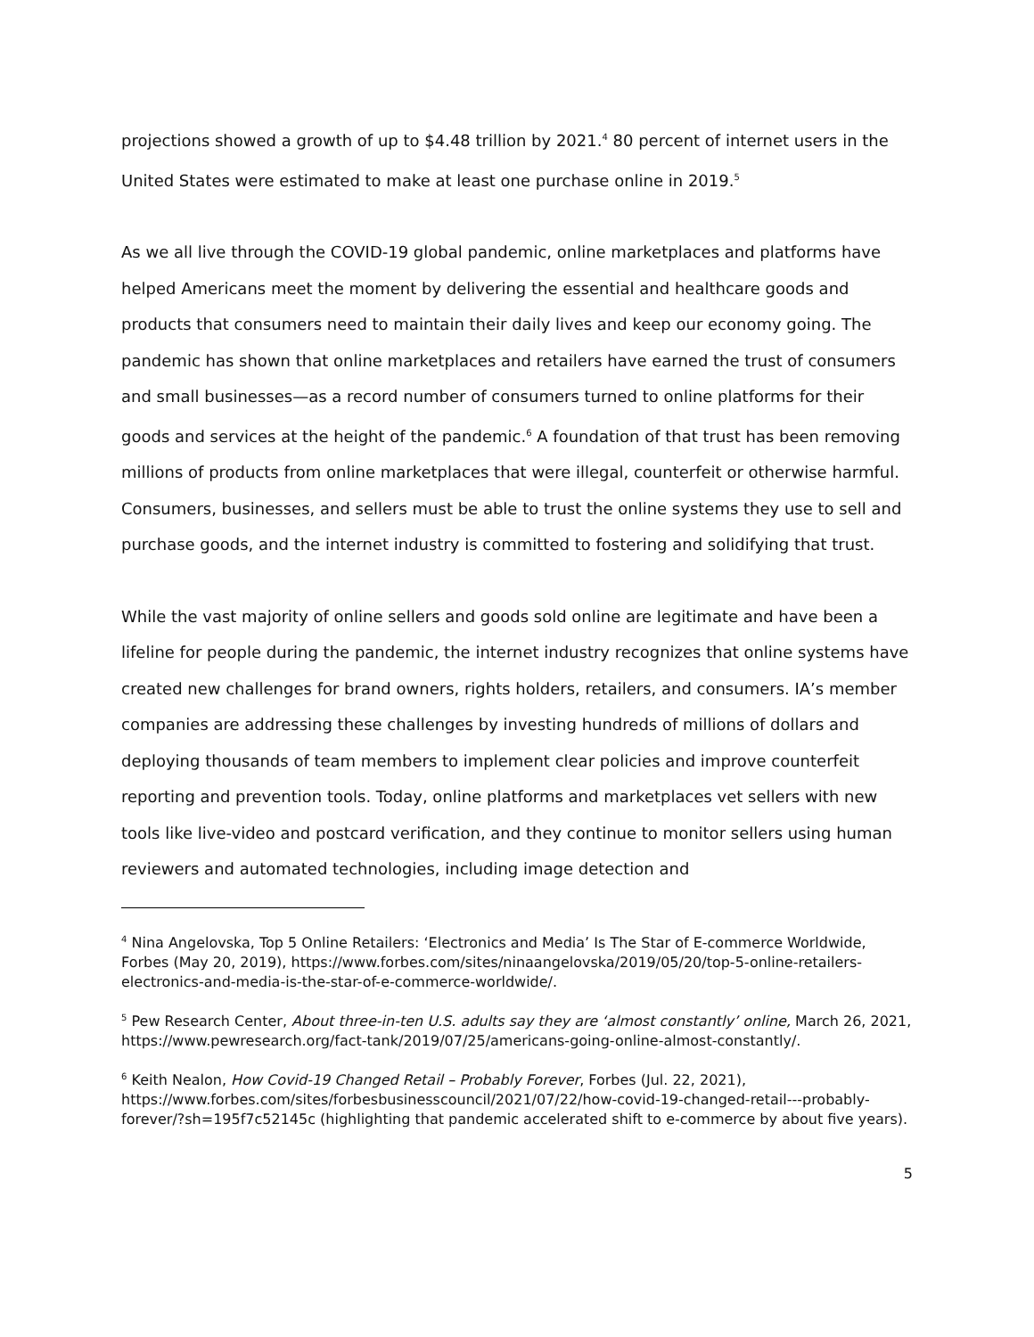projections showed a growth of up to $4.48 trillion by 2021.<sup>4</sup> 80 percent of internet users in the United States were estimated to make at least one purchase online in 2019.<sup>5</sup>
As we all live through the COVID-19 global pandemic, online marketplaces and platforms have helped Americans meet the moment by delivering the essential and healthcare goods and products that consumers need to maintain their daily lives and keep our economy going. The pandemic has shown that online marketplaces and retailers have earned the trust of consumers and small businesses—as a record number of consumers turned to online platforms for their goods and services at the height of the pandemic.<sup>6</sup> A foundation of that trust has been removing millions of products from online marketplaces that were illegal, counterfeit or otherwise harmful. Consumers, businesses, and sellers must be able to trust the online systems they use to sell and purchase goods, and the internet industry is committed to fostering and solidifying that trust.
While the vast majority of online sellers and goods sold online are legitimate and have been a lifeline for people during the pandemic, the internet industry recognizes that online systems have created new challenges for brand owners, rights holders, retailers, and consumers. IA’s member companies are addressing these challenges by investing hundreds of millions of dollars and deploying thousands of team members to implement clear policies and improve counterfeit reporting and prevention tools. Today, online platforms and marketplaces vet sellers with new tools like live-video and postcard verification, and they continue to monitor sellers using human reviewers and automated technologies, including image detection and
<sup>4</sup> Nina Angelovska, Top 5 Online Retailers: ‘Electronics and Media’ Is The Star of E-commerce Worldwide, Forbes (May 20, 2019), https://www.forbes.com/sites/ninaangelovska/2019/05/20/top-5-online-retailers-electronics-and-media-is-the-star-of-e-commerce-worldwide/.
<sup>5</sup> Pew Research Center, About three-in-ten U.S. adults say they are ‘almost constantly’ online, March 26, 2021, https://www.pewresearch.org/fact-tank/2019/07/25/americans-going-online-almost-constantly/.
<sup>6</sup> Keith Nealon, How Covid-19 Changed Retail – Probably Forever, Forbes (Jul. 22, 2021), https://www.forbes.com/sites/forbesbusinesscouncil/2021/07/22/how-covid-19-changed-retail---probably-forever/?sh=195f7c52145c (highlighting that pandemic accelerated shift to e-commerce by about five years).
5